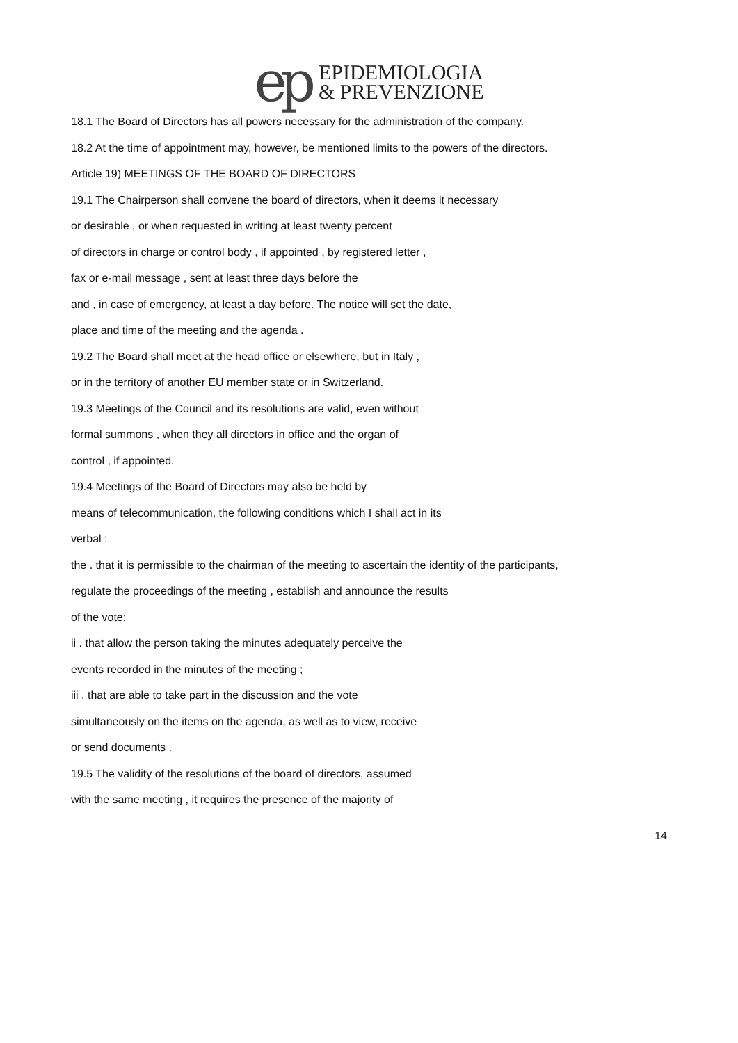ep
EPIDEMIOLOGIA
& PREVENZIONE
18.1 The Board of Directors has all powers necessary for the administration of the company.
18.2 At the time of appointment may, however, be mentioned limits to the powers of the directors.
Article 19) MEETINGS OF THE BOARD OF DIRECTORS
19.1 The Chairperson shall convene the board of directors, when it deems it necessary
or desirable , or when requested in writing at least twenty percent
of directors in charge or control body , if appointed , by registered letter ,
fax or e-mail message , sent at least three days before the
and , in case of emergency, at least a day before. The notice will set the date,
place and time of the meeting and the agenda .
19.2 The Board shall meet at the head office or elsewhere, but in Italy ,
or in the territory of another EU member state or in Switzerland.
19.3 Meetings of the Council and its resolutions are valid, even without
formal summons , when they all directors in office and the organ of
control , if appointed.
19.4 Meetings of the Board of Directors may also be held by
means of telecommunication, the following conditions which I shall act in its
verbal :
the . that it is permissible to the chairman of the meeting to ascertain the identity of the participants,
regulate the proceedings of the meeting , establish and announce the results
of the vote;
ii . that allow the person taking the minutes adequately perceive the
events recorded in the minutes of the meeting ;
iii . that are able to take part in the discussion and the vote
simultaneously on the items on the agenda, as well as to view, receive
or send documents .
19.5 The validity of the resolutions of the board of directors, assumed
with the same meeting , it requires the presence of the majority of
14